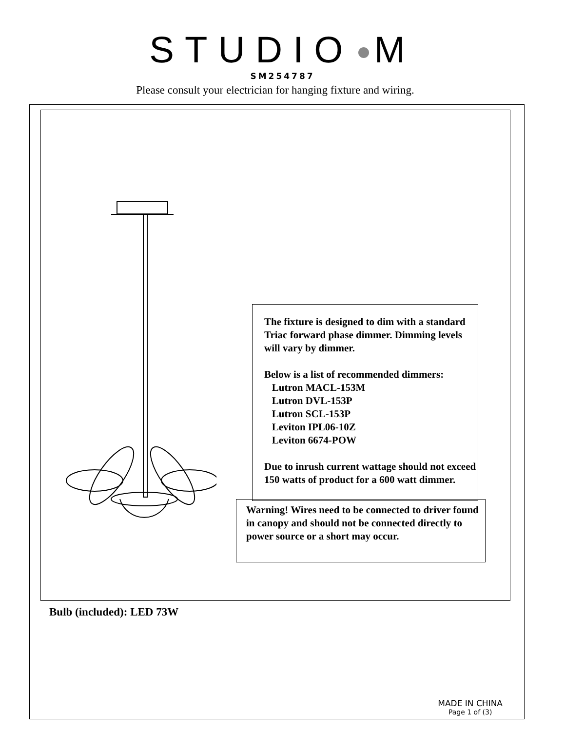STUDIO M
SM254787
Please consult your electrician for hanging fixture and wiring.
The fixture is designed to dim with a standard Triac forward phase dimmer. Dimming levels will vary by dimmer.
Below is a list of recommended dimmers:
Lutron MACL-153M
Lutron DVL-153P
Lutron SCL-153P
Leviton IPL06-10Z
Leviton 6674-POW
Due to inrush current wattage should not exceed 150 watts of product for a 600 watt dimmer.
Warning! Wires need to be connected to driver found in canopy and should not be connected directly to power source or a short may occur.
Bulb (included): LED 73W
MADE IN CHINA
Page 1 of (3)